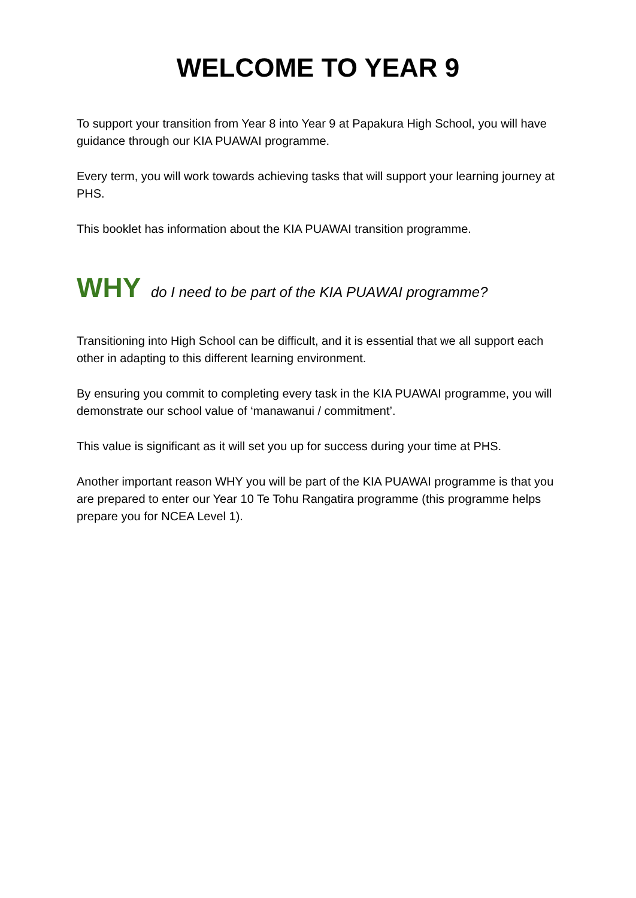WELCOME TO YEAR 9
To support your transition from Year 8 into Year 9 at Papakura High School, you will have guidance through our KIA PUAWAI programme.
Every term, you will work towards achieving tasks that will support your learning journey at PHS.
This booklet has information about the KIA PUAWAI transition programme.
WHY do I need to be part of the KIA PUAWAI programme?
Transitioning into High School can be difficult, and it is essential that we all support each other in adapting to this different learning environment.
By ensuring you commit to completing every task in the KIA PUAWAI programme, you will demonstrate our school value of ‘manawanui / commitment’.
This value is significant as it will set you up for success during your time at PHS.
Another important reason WHY you will be part of the KIA PUAWAI programme is that you are prepared to enter our Year 10 Te Tohu Rangatira programme (this programme helps prepare you for NCEA Level 1).